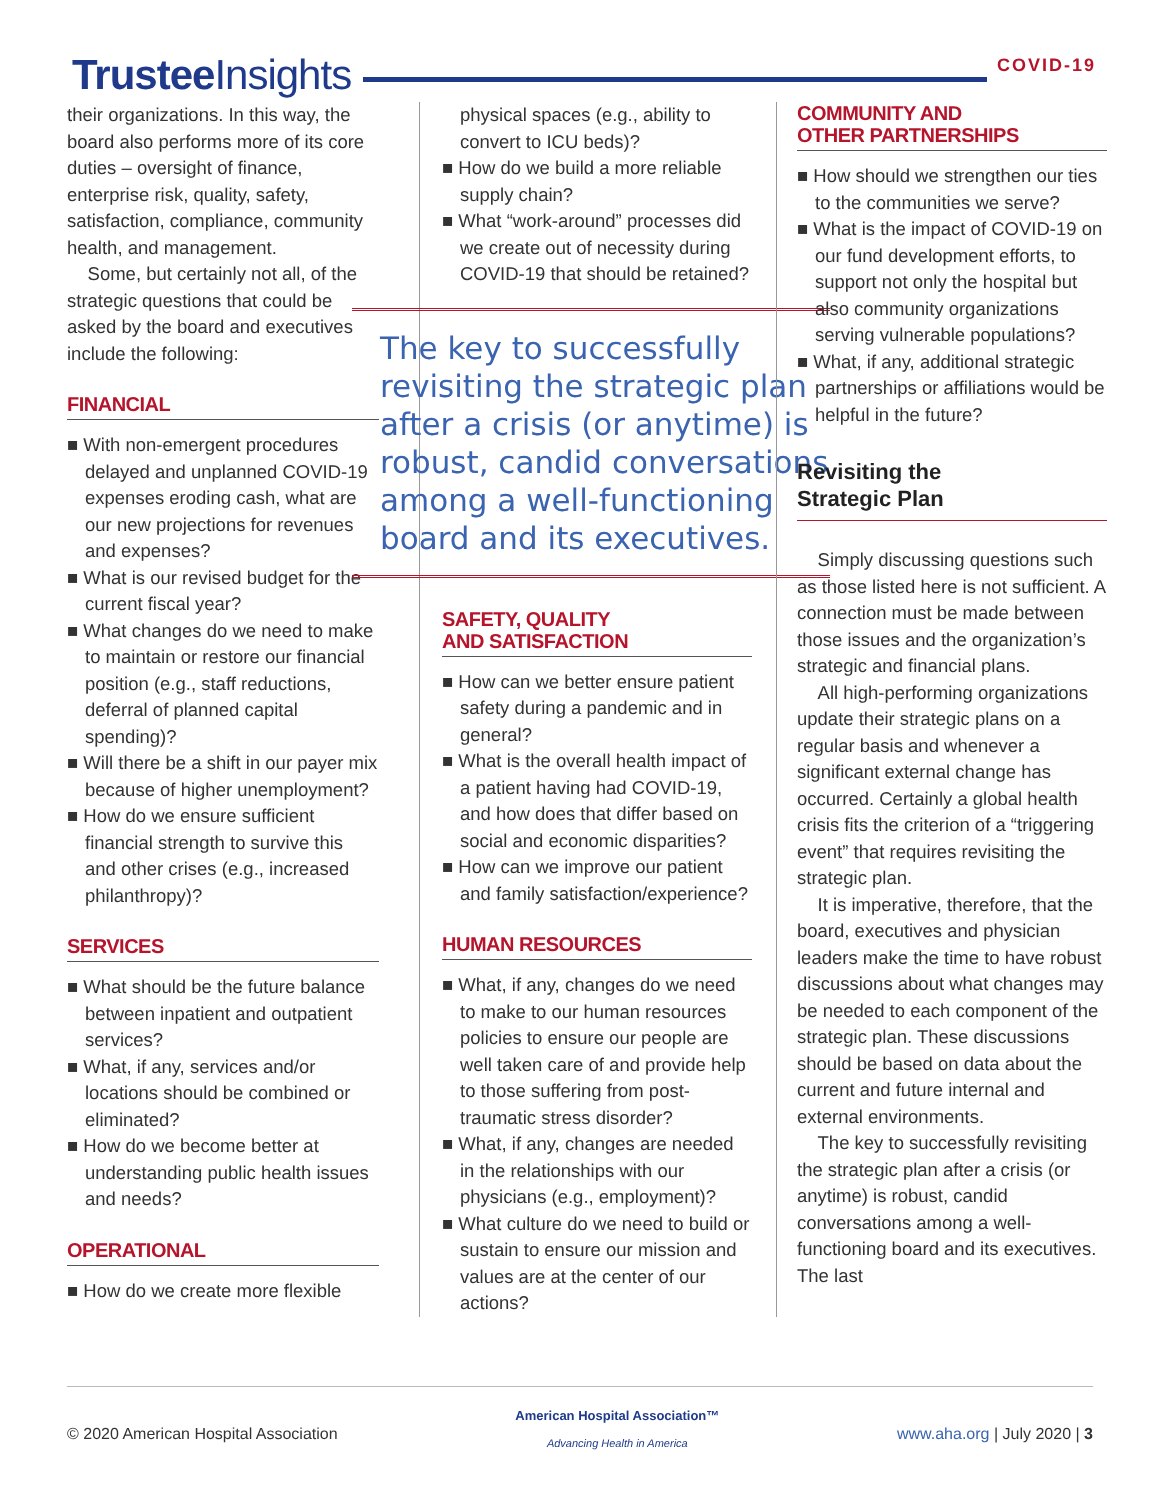Trustee Insights
COVID-19
their organizations. In this way, the board also performs more of its core duties – oversight of finance, enterprise risk, quality, safety, satisfaction, compliance, community health, and management.
Some, but certainly not all, of the strategic questions that could be asked by the board and executives include the following:
FINANCIAL
■ With non-emergent procedures delayed and unplanned COVID-19 expenses eroding cash, what are our new projections for revenues and expenses?
■ What is our revised budget for the current fiscal year?
■ What changes do we need to make to maintain or restore our financial position (e.g., staff reductions, deferral of planned capital spending)?
■ Will there be a shift in our payer mix because of higher unemployment?
■ How do we ensure sufficient financial strength to survive this and other crises (e.g., increased philanthropy)?
SERVICES
■ What should be the future balance between inpatient and outpatient services?
■ What, if any, services and/or locations should be combined or eliminated?
■ How do we become better at understanding public health issues and needs?
OPERATIONAL
■ How do we create more flexible
physical spaces (e.g., ability to convert to ICU beds)?
■ How do we build a more reliable supply chain?
■ What “work-around” processes did we create out of necessity during COVID-19 that should be retained?
The key to successfully revisiting the strategic plan after a crisis (or anytime) is robust, candid conversations among a well-functioning board and its executives.
SAFETY, QUALITY
AND SATISFACTION
■ How can we better ensure patient safety during a pandemic and in general?
■ What is the overall health impact of a patient having had COVID-19, and how does that differ based on social and economic disparities?
■ How can we improve our patient and family satisfaction/experience?
HUMAN RESOURCES
■ What, if any, changes do we need to make to our human resources policies to ensure our people are well taken care of and provide help to those suffering from post-traumatic stress disorder?
■ What, if any, changes are needed in the relationships with our physicians (e.g., employment)?
■ What culture do we need to build or sustain to ensure our mission and values are at the center of our actions?
COMMUNITY AND
OTHER PARTNERSHIPS
■ How should we strengthen our ties to the communities we serve?
■ What is the impact of COVID-19 on our fund development efforts, to support not only the hospital but also community organizations serving vulnerable populations?
■ What, if any, additional strategic partnerships or affiliations would be helpful in the future?
Revisiting the
Strategic Plan
Simply discussing questions such as those listed here is not sufficient. A connection must be made between those issues and the organization’s strategic and financial plans.
All high-performing organizations update their strategic plans on a regular basis and whenever a significant external change has occurred. Certainly a global health crisis fits the criterion of a “triggering event” that requires revisiting the strategic plan.
It is imperative, therefore, that the board, executives and physician leaders make the time to have robust discussions about what changes may be needed to each component of the strategic plan. These discussions should be based on data about the current and future internal and external environments.
The key to successfully revisiting the strategic plan after a crisis (or anytime) is robust, candid conversations among a well-functioning board and its executives. The last
© 2020 American Hospital Association
American Hospital Association™
Advancing Health in America
www.aha.org | July 2020 | 3